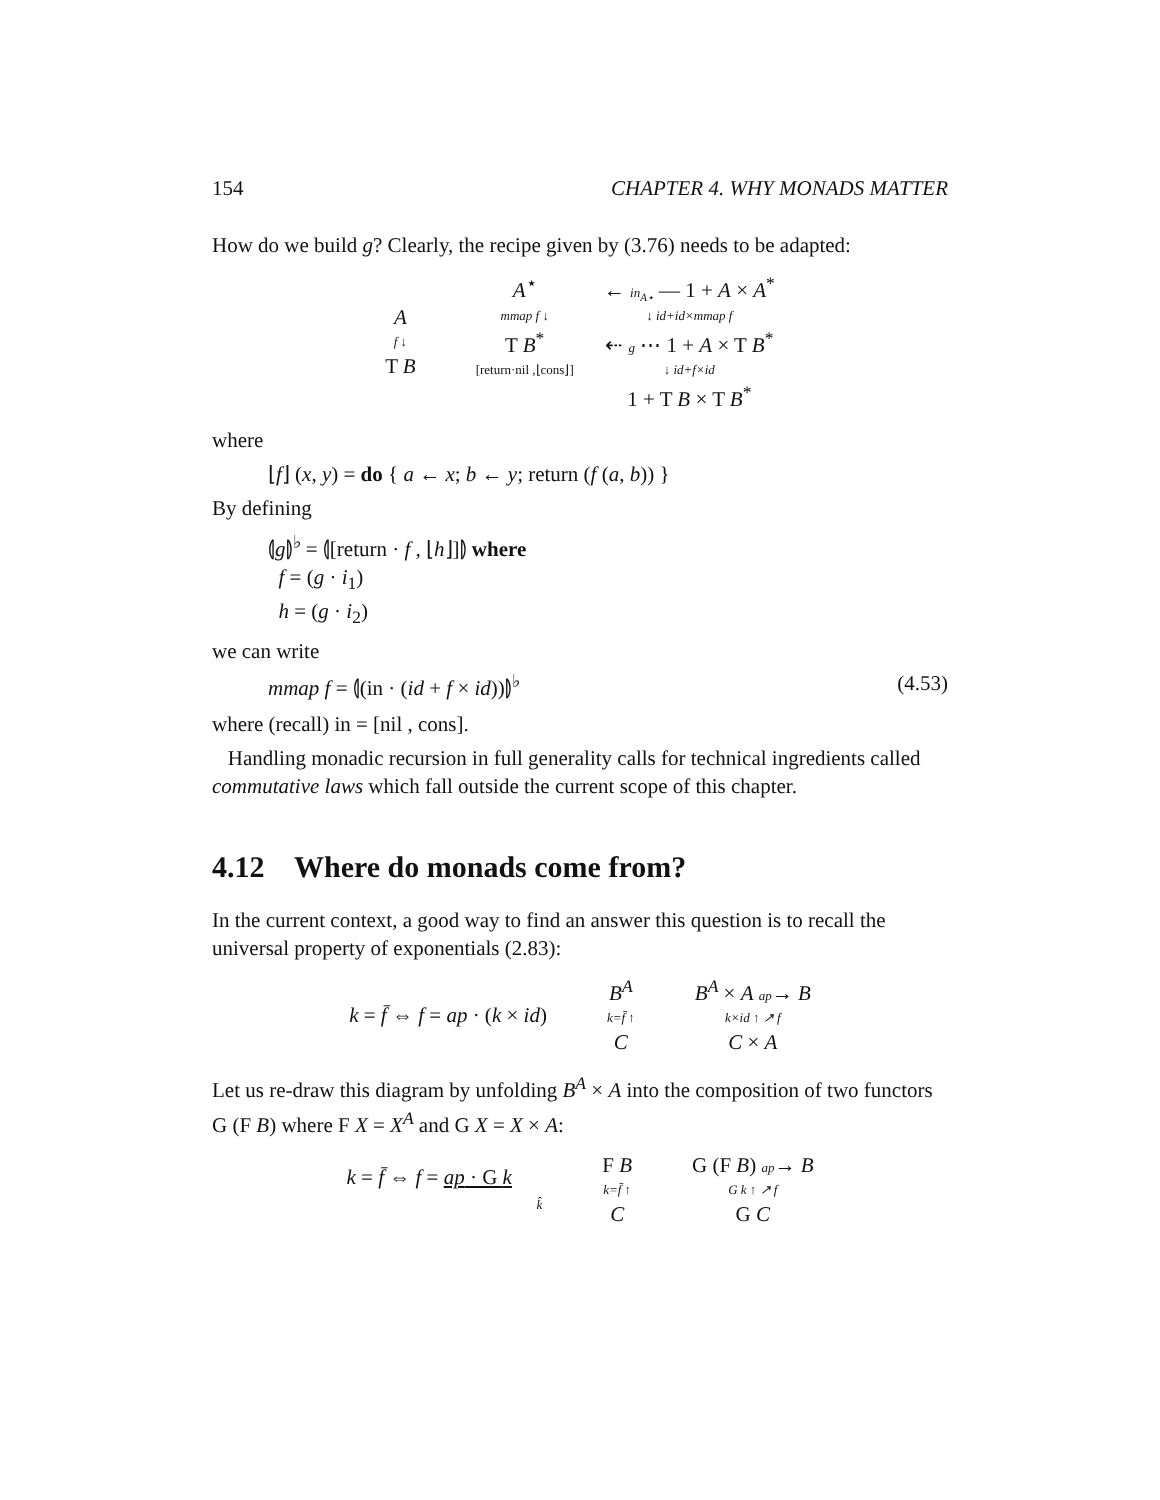154 CHAPTER 4. WHY MONADS MATTER
How do we build g? Clearly, the recipe given by (3.76) needs to be adapted:
Af ↓
T B
A<sup>⋆</sup> ← in<sub>A⋆</sub> — 1 + A × A<sup>*</sup> mmap f ↓ ↓ id+id×mmap f T B<sup>*</sup> ⇠ g ⋯ 1 + A × T B<sup>*</sup> [return·nil ,⌊cons⌋] ↓ id+f×id 1 + T B × T B<sup>*</sup>
where
⌊f⌋ (x, y) = do { a ← x; b ← y; return (f (a, b)) }
By defining
⦇g⦈<sup>♭</sup> = ⦇[return · f , ⌊h⌋]⦈ where
f = (g · i<sub>1</sub>)
h = (g · i<sub>2</sub>)
we can write
mmap f = ⦇(in · (id + f × id))⦈<sup>♭</sup> (4.53)
where (recall) in = [nil , cons].
Handling monadic recursion in full generality calls for technical ingredients called commutative laws which fall outside the current scope of this chapter.
4.12 Where do monads come from?
In the current context, a good way to find an answer this question is to recall the universal property of exponentials (2.83):
k = f̄ ⇔ f = ap · (k × id) B<sup>A</sup>
k=f̄ ↑
C
B<sup>A</sup> × A ap→ B
k×id ↑ ↗ f
C × A
Let us re-draw this diagram by unfolding B<sup>A</sup> × A into the composition of two functors G (F B) where F X = X<sup>A</sup> and G X = X × A:
k = f̄ ⇔ f = ap · G k
k̂
F B
k=f̄ ↑
C
G (F B) ap→ B
G k ↑ ↗ f
G C